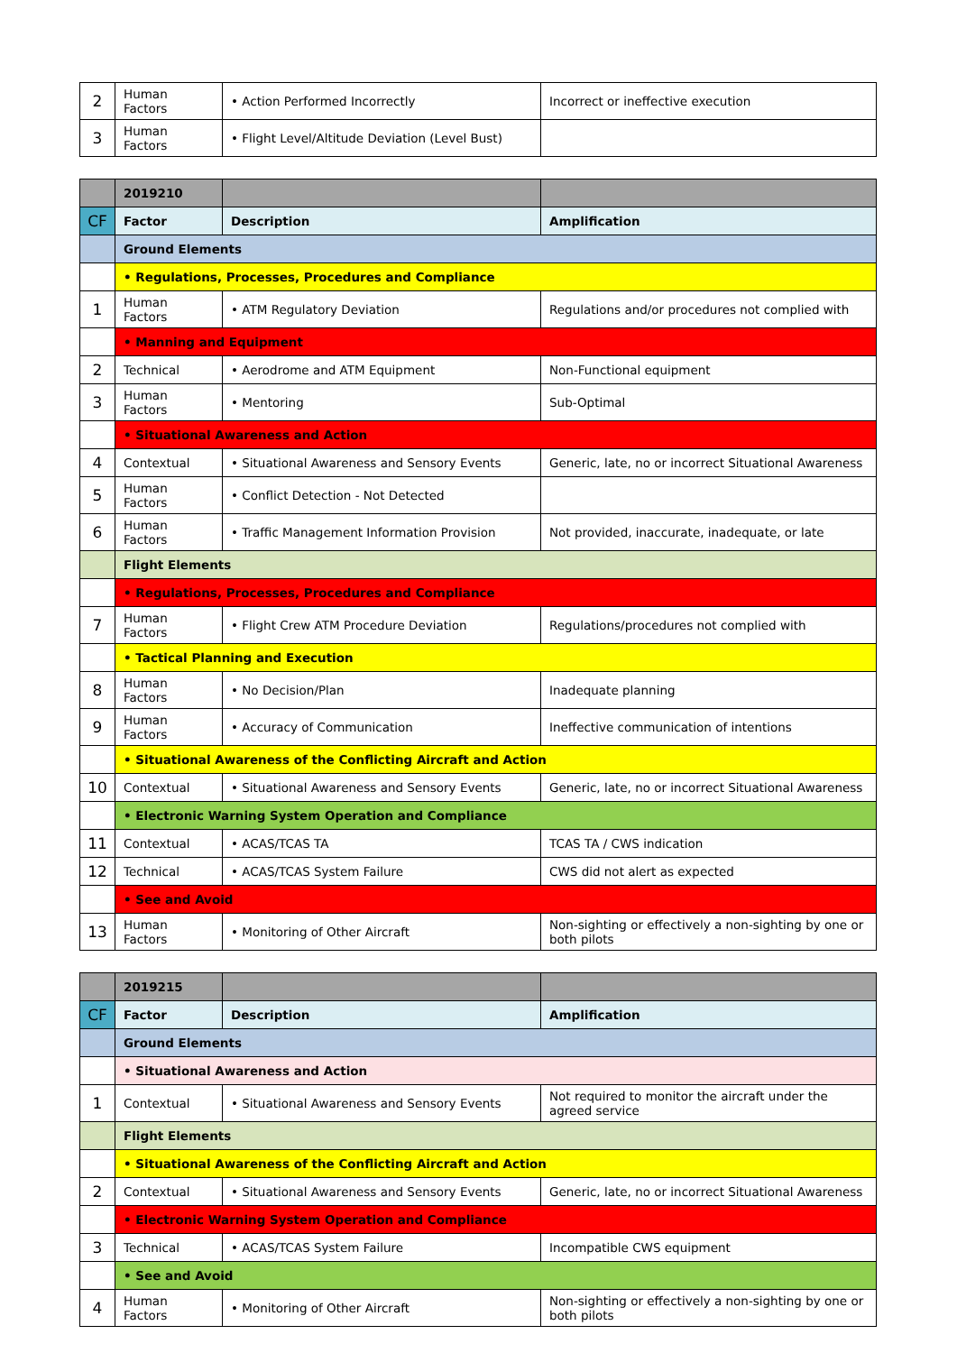| 2 | Human Factors | • Action Performed Incorrectly | Incorrect or ineffective execution |
| 3 | Human Factors | • Flight Level/Altitude Deviation (Level Bust) | |
| | 2019210 | | |
| CF | Factor | Description | Amplification |
| | Ground Elements | | |
| | • Regulations, Processes, Procedures and Compliance | | |
| 1 | Human Factors | • ATM Regulatory Deviation | Regulations and/or procedures not complied with |
| | • Manning and Equipment | | |
| 2 | Technical | • Aerodrome and ATM Equipment | Non-Functional equipment |
| 3 | Human Factors | • Mentoring | Sub-Optimal |
| | • Situational Awareness and Action | | |
| 4 | Contextual | • Situational Awareness and Sensory Events | Generic, late, no or incorrect Situational Awareness |
| 5 | Human Factors | • Conflict Detection - Not Detected | |
| 6 | Human Factors | • Traffic Management Information Provision | Not provided, inaccurate, inadequate, or late |
| | Flight Elements | | |
| | • Regulations, Processes, Procedures and Compliance | | |
| 7 | Human Factors | • Flight Crew ATM Procedure Deviation | Regulations/procedures not complied with |
| | • Tactical Planning and Execution | | |
| 8 | Human Factors | • No Decision/Plan | Inadequate planning |
| 9 | Human Factors | • Accuracy of Communication | Ineffective communication of intentions |
| | • Situational Awareness of the Conflicting Aircraft and Action | | |
| 10 | Contextual | • Situational Awareness and Sensory Events | Generic, late, no or incorrect Situational Awareness |
| | • Electronic Warning System Operation and Compliance | | |
| 11 | Contextual | • ACAS/TCAS TA | TCAS TA / CWS indication |
| 12 | Technical | • ACAS/TCAS System Failure | CWS did not alert as expected |
| | • See and Avoid | | |
| 13 | Human Factors | • Monitoring of Other Aircraft | Non-sighting or effectively a non-sighting by one or both pilots |
| | 2019215 | | |
| CF | Factor | Description | Amplification |
| | Ground Elements | | |
| | • Situational Awareness and Action | | |
| 1 | Contextual | • Situational Awareness and Sensory Events | Not required to monitor the aircraft under the agreed service |
| | Flight Elements | | |
| | • Situational Awareness of the Conflicting Aircraft and Action | | |
| 2 | Contextual | • Situational Awareness and Sensory Events | Generic, late, no or incorrect Situational Awareness |
| | • Electronic Warning System Operation and Compliance | | |
| 3 | Technical | • ACAS/TCAS System Failure | Incompatible CWS equipment |
| | • See and Avoid | | |
| 4 | Human Factors | • Monitoring of Other Aircraft | Non-sighting or effectively a non-sighting by one or both pilots |